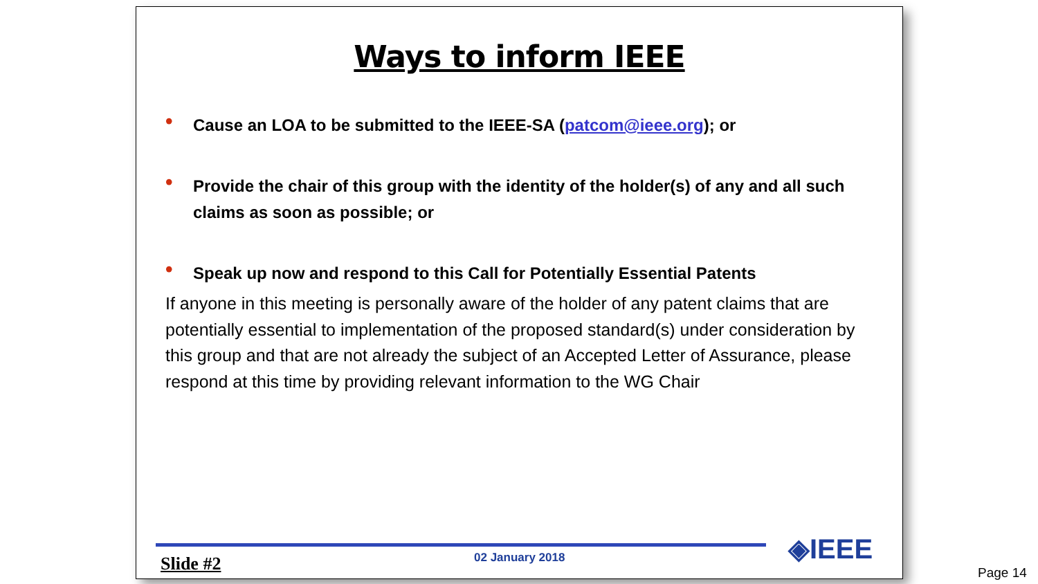Ways to inform IEEE
• Cause an LOA to be submitted to the IEEE-SA (patcom@ieee.org); or
• Provide the chair of this group with the identity of the holder(s) of any and all such claims as soon as possible; or
• Speak up now and respond to this Call for Potentially Essential Patents
If anyone in this meeting is personally aware of the holder of any patent claims that are potentially essential to implementation of the proposed standard(s) under consideration by this group and that are not already the subject of an Accepted Letter of Assurance, please respond at this time by providing relevant information to the WG Chair
◈IEEE
Slide #2 02 January 2018
Page 14